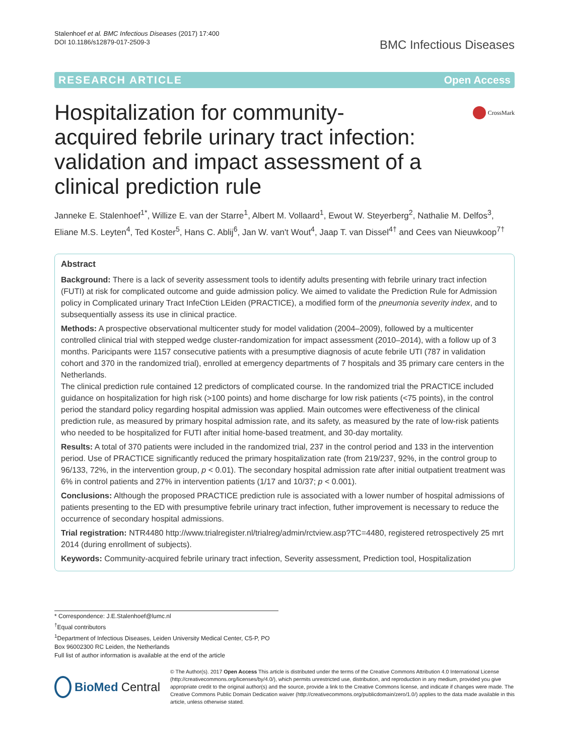Stalenhoef et al. BMC Infectious Diseases (2017) 17:400
DOI 10.1186/s12879-017-2509-3
BMC Infectious Diseases
RESEARCH ARTICLE Open Access
Hospitalization for community-acquired febrile urinary tract infection: validation and impact assessment of a clinical prediction rule
CrossMark
Janneke E. Stalenhoef<sup>1*</sup>, Willize E. van der Starre<sup>1</sup>, Albert M. Vollaard<sup>1</sup>, Ewout W. Steyerberg<sup>2</sup>, Nathalie M. Delfos<sup>3</sup>, Eliane M.S. Leyten<sup>4</sup>, Ted Koster<sup>5</sup>, Hans C. Ablij<sup>6</sup>, Jan W. van't Wout<sup>4</sup>, Jaap T. van Dissel<sup>4†</sup> and Cees van Nieuwkoop<sup>7†</sup>
Abstract
Background: There is a lack of severity assessment tools to identify adults presenting with febrile urinary tract infection (FUTI) at risk for complicated outcome and guide admission policy. We aimed to validate the Prediction Rule for Admission policy in Complicated urinary Tract InfeCtion LEiden (PRACTICE), a modified form of the pneumonia severity index, and to subsequentially assess its use in clinical practice.
Methods: A prospective observational multicenter study for model validation (2004–2009), followed by a multicenter controlled clinical trial with stepped wedge cluster-randomization for impact assessment (2010–2014), with a follow up of 3 months. Paricipants were 1157 consecutive patients with a presumptive diagnosis of acute febrile UTI (787 in validation cohort and 370 in the randomized trial), enrolled at emergency departments of 7 hospitals and 35 primary care centers in the Netherlands.
The clinical prediction rule contained 12 predictors of complicated course. In the randomized trial the PRACTICE included guidance on hospitalization for high risk (>100 points) and home discharge for low risk patients (<75 points), in the control period the standard policy regarding hospital admission was applied. Main outcomes were effectiveness of the clinical prediction rule, as measured by primary hospital admission rate, and its safety, as measured by the rate of low-risk patients who needed to be hospitalized for FUTI after initial home-based treatment, and 30-day mortality.
Results: A total of 370 patients were included in the randomized trial, 237 in the control period and 133 in the intervention period. Use of PRACTICE significantly reduced the primary hospitalization rate (from 219/237, 92%, in the control group to 96/133, 72%, in the intervention group, p < 0.01). The secondary hospital admission rate after initial outpatient treatment was 6% in control patients and 27% in intervention patients (1/17 and 10/37; p < 0.001).
Conclusions: Although the proposed PRACTICE prediction rule is associated with a lower number of hospital admissions of patients presenting to the ED with presumptive febrile urinary tract infection, futher improvement is necessary to reduce the occurrence of secondary hospital admissions.
Trial registration: NTR4480 http://www.trialregister.nl/trialreg/admin/rctview.asp?TC=4480, registered retrospectively 25 mrt 2014 (during enrollment of subjects).
Keywords: Community-acquired febrile urinary tract infection, Severity assessment, Prediction tool, Hospitalization
* Correspondence: J.E.Stalenhoef@lumc.nl
<sup>†</sup> Equal contributors
<sup>1</sup> Department of Infectious Diseases, Leiden University Medical Center, C5-P, PO Box 96002300 RC Leiden, the Netherlands
Full list of author information is available at the end of the article
BioMed Central
© The Author(s). 2017 Open Access This article is distributed under the terms of the Creative Commons Attribution 4.0 International License (http://creativecommons.org/licenses/by/4.0/), which permits unrestricted use, distribution, and reproduction in any medium, provided you give appropriate credit to the original author(s) and the source, provide a link to the Creative Commons license, and indicate if changes were made. The Creative Commons Public Domain Dedication waiver (http://creativecommons.org/publicdomain/zero/1.0/) applies to the data made available in this article, unless otherwise stated.